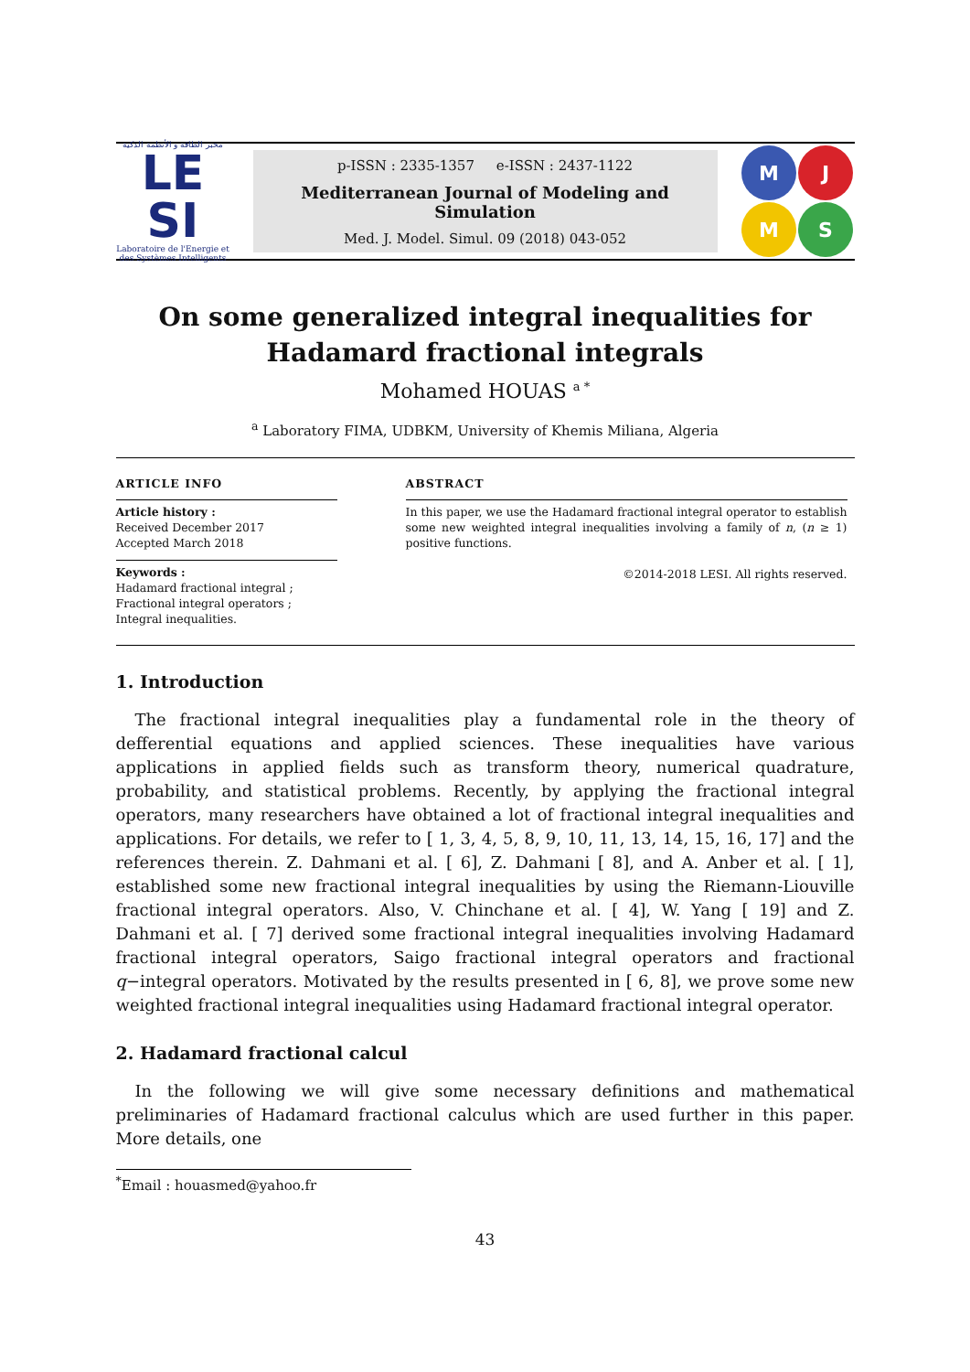مخبر الطاقة و الأنظمة الذكية
LE
SI
Laboratoire de l'Energie et des Systèmes Intelligents
p-ISSN : 2335-1357 e-ISSN : 2437-1122
Mediterranean Journal of Modeling and Simulation
Med. J. Model. Simul. 09 (2018) 043-052
M
J
M
S
On some generalized integral inequalities for Hadamard fractional integrals
Mohamed HOUAS <sup>a *</sup>
<sup>a</sup> Laboratory FIMA, UDBKM, University of Khemis Miliana, Algeria
ARTICLE INFO
Article history :
Received December 2017
Accepted March 2018
Keywords :
Hadamard fractional integral ;
Fractional integral operators ;
Integral inequalities.
ABSTRACT
In this paper, we use the Hadamard fractional integral operator to establish some new weighted integral inequalities involving a family of n, (n ≥ 1) positive functions.
©2014-2018 LESI. All rights reserved.
1. Introduction
The fractional integral inequalities play a fundamental role in the theory of defferential equations and applied sciences. These inequalities have various applications in applied fields such as transform theory, numerical quadrature, probability, and statistical problems. Recently, by applying the fractional integral operators, many researchers have obtained a lot of fractional integral inequalities and applications. For details, we refer to [ 1, 3, 4, 5, 8, 9, 10, 11, 13, 14, 15, 16, 17] and the references therein. Z. Dahmani et al. [ 6], Z. Dahmani [ 8], and A. Anber et al. [ 1], established some new fractional integral inequalities by using the Riemann-Liouville fractional integral operators. Also, V. Chinchane et al. [ 4], W. Yang [ 19] and Z. Dahmani et al. [ 7] derived some fractional integral inequalities involving Hadamard fractional integral operators, Saigo fractional integral operators and fractional q−integral operators. Motivated by the results presented in [ 6, 8], we prove some new weighted fractional integral inequalities using Hadamard fractional integral operator.
2. Hadamard fractional calcul
In the following we will give some necessary definitions and mathematical preliminaries of Hadamard fractional calculus which are used further in this paper. More details, one
<sup>*</sup> Email : houasmed@yahoo.fr
43